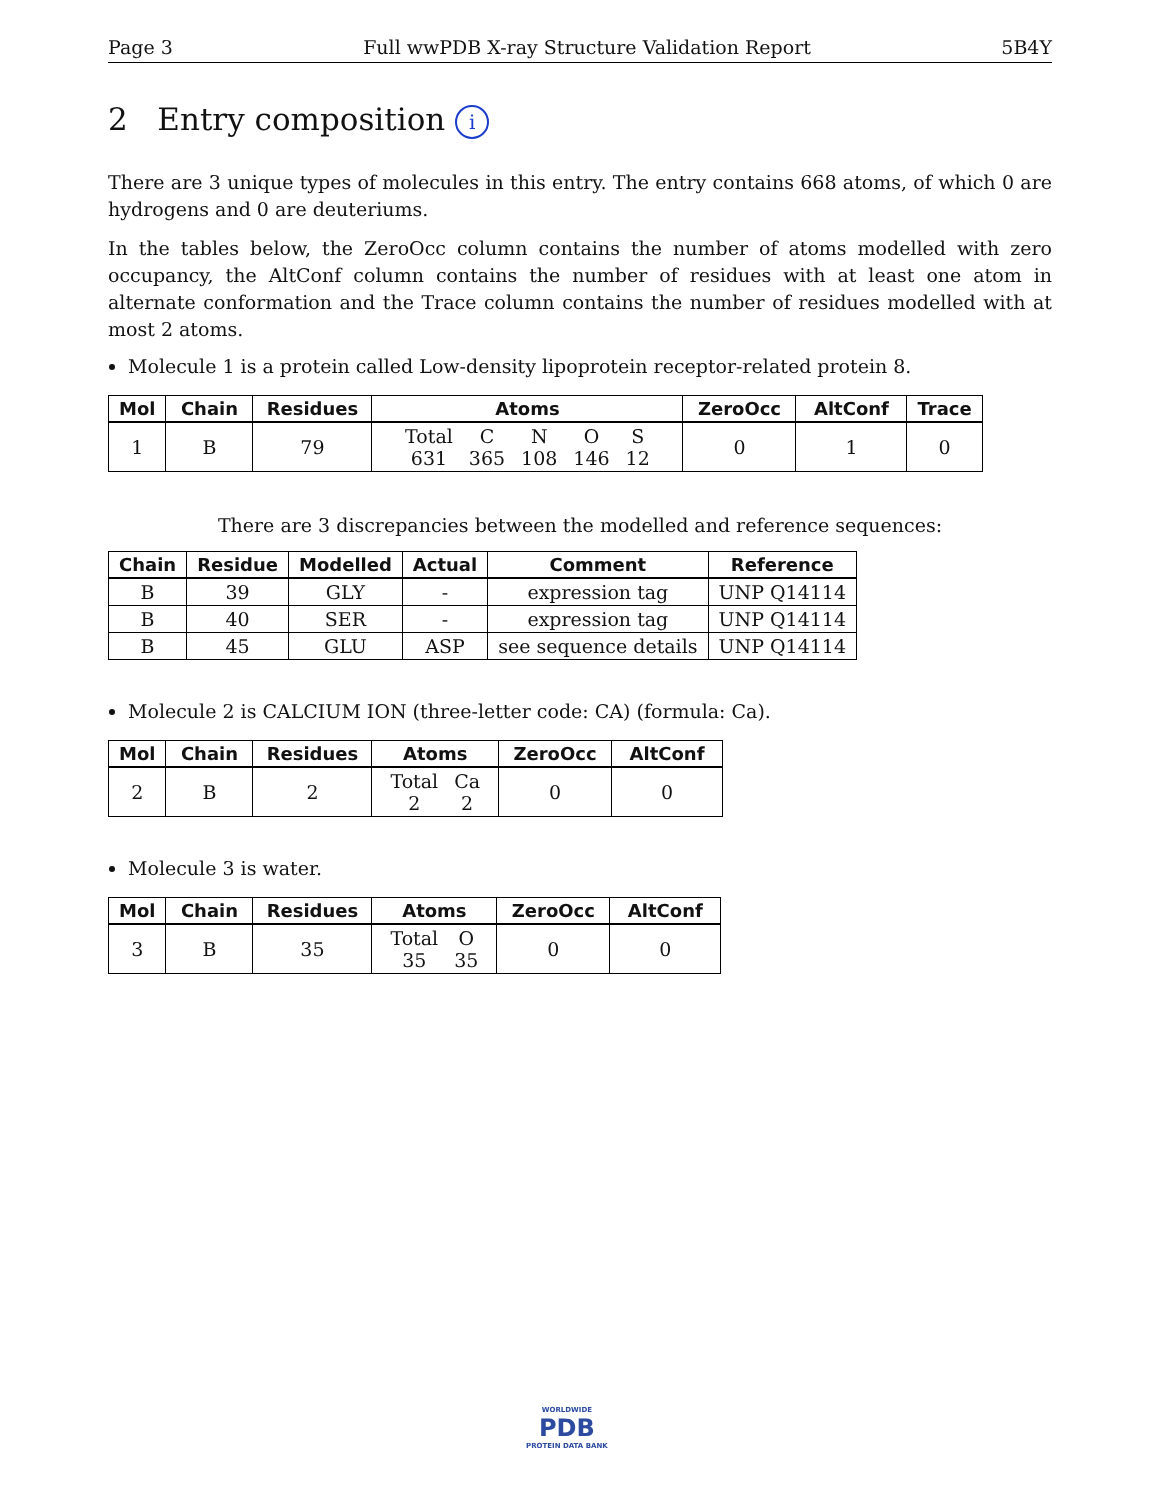Page 3 Full wwPDB X-ray Structure Validation Report 5B4Y
2 Entry composition i
There are 3 unique types of molecules in this entry. The entry contains 668 atoms, of which 0 are hydrogens and 0 are deuteriums.
In the tables below, the ZeroOcc column contains the number of atoms modelled with zero occupancy, the AltConf column contains the number of residues with at least one atom in alternate conformation and the Trace column contains the number of residues modelled with at most 2 atoms.
Molecule 1 is a protein called Low-density lipoprotein receptor-related protein 8.
| Mol | Chain | Residues | Atoms | ZeroOcc | AltConf | Trace |
| --- | --- | --- | --- | --- | --- | --- |
| 1 | B | 79 | / Total / C / N / O / S / / 631 / 365 / 108 / 146 / 12 / | 0 | 1 | 0 |
There are 3 discrepancies between the modelled and reference sequences:
| Chain | Residue | Modelled | Actual | Comment | Reference |
| --- | --- | --- | --- | --- | --- |
| B | 39 | GLY | - | expression tag | UNP Q14114 |
| B | 40 | SER | - | expression tag | UNP Q14114 |
| B | 45 | GLU | ASP | see sequence details | UNP Q14114 |
Molecule 2 is CALCIUM ION (three-letter code: CA) (formula: Ca).
| Mol | Chain | Residues | Atoms | ZeroOcc | AltConf |
| --- | --- | --- | --- | --- | --- |
| 2 | B | 2 | / Total / Ca / / 2 / 2 / | 0 | 0 |
Molecule 3 is water.
| Mol | Chain | Residues | Atoms | ZeroOcc | AltConf |
| --- | --- | --- | --- | --- | --- |
| 3 | B | 35 | / Total / O / / 35 / 35 / | 0 | 0 |
WORLDWIDE
PDB
PROTEIN DATA BANK